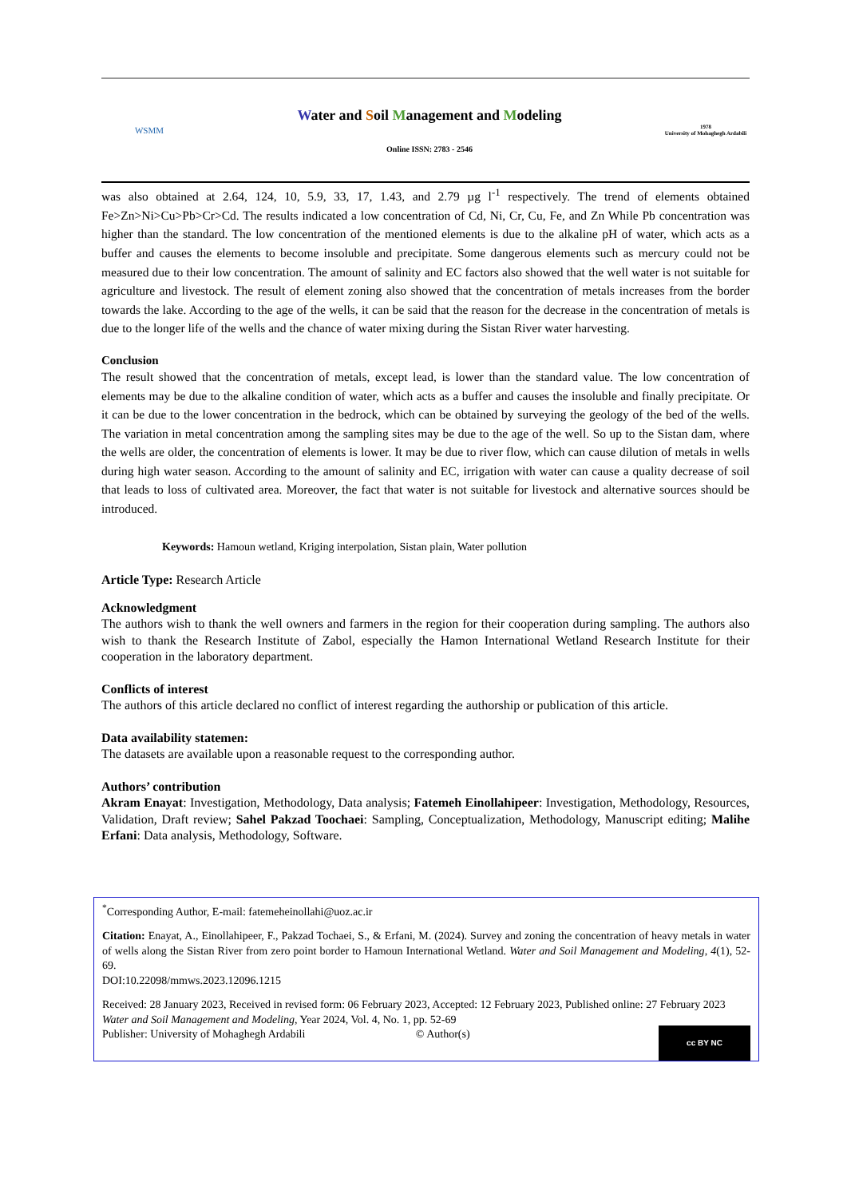WSMM
Water and Soil Management and Modeling
Online ISSN: 2783 - 2546
1978
University of Mohaghegh Ardabili
was also obtained at 2.64, 124, 10, 5.9, 33, 17, 1.43, and 2.79 µg l<sup>-1</sup> respectively. The trend of elements obtained Fe>Zn>Ni>Cu>Pb>Cr>Cd. The results indicated a low concentration of Cd, Ni, Cr, Cu, Fe, and Zn While Pb concentration was higher than the standard. The low concentration of the mentioned elements is due to the alkaline pH of water, which acts as a buffer and causes the elements to become insoluble and precipitate. Some dangerous elements such as mercury could not be measured due to their low concentration. The amount of salinity and EC factors also showed that the well water is not suitable for agriculture and livestock. The result of element zoning also showed that the concentration of metals increases from the border towards the lake. According to the age of the wells, it can be said that the reason for the decrease in the concentration of metals is due to the longer life of the wells and the chance of water mixing during the Sistan River water harvesting.
Conclusion
The result showed that the concentration of metals, except lead, is lower than the standard value. The low concentration of elements may be due to the alkaline condition of water, which acts as a buffer and causes the insoluble and finally precipitate. Or it can be due to the lower concentration in the bedrock, which can be obtained by surveying the geology of the bed of the wells. The variation in metal concentration among the sampling sites may be due to the age of the well. So up to the Sistan dam, where the wells are older, the concentration of elements is lower. It may be due to river flow, which can cause dilution of metals in wells during high water season. According to the amount of salinity and EC, irrigation with water can cause a quality decrease of soil that leads to loss of cultivated area. Moreover, the fact that water is not suitable for livestock and alternative sources should be introduced.
Keywords: Hamoun wetland, Kriging interpolation, Sistan plain, Water pollution
Article Type: Research Article
Acknowledgment
The authors wish to thank the well owners and farmers in the region for their cooperation during sampling. The authors also wish to thank the Research Institute of Zabol, especially the Hamon International Wetland Research Institute for their cooperation in the laboratory department.
Conflicts of interest
The authors of this article declared no conflict of interest regarding the authorship or publication of this article.
Data availability statemen:
The datasets are available upon a reasonable request to the corresponding author.
Authors’ contribution
Akram Enayat: Investigation, Methodology, Data analysis; Fatemeh Einollahipeer: Investigation, Methodology, Resources, Validation, Draft review; Sahel Pakzad Toochaei: Sampling, Conceptualization, Methodology, Manuscript editing; Malihe Erfani: Data analysis, Methodology, Software.
<sup>*</sup> Corresponding Author, E-mail: fatemeheinollahi@uoz.ac.ir
Citation: Enayat, A., Einollahipeer, F., Pakzad Tochaei, S., & Erfani, M. (2024). Survey and zoning the concentration of heavy metals in water of wells along the Sistan River from zero point border to Hamoun International Wetland. Water and Soil Management and Modeling, 4(1), 52-69.
DOI:10.22098/mmws.2023.12096.1215
Received: 28 January 2023, Received in revised form: 06 February 2023, Accepted: 12 February 2023, Published online: 27 February 2023
Water and Soil Management and Modeling, Year 2024, Vol. 4, No. 1, pp. 52-69
Publisher: University of Mohaghegh Ardabili © Author(s)
cc BY NC